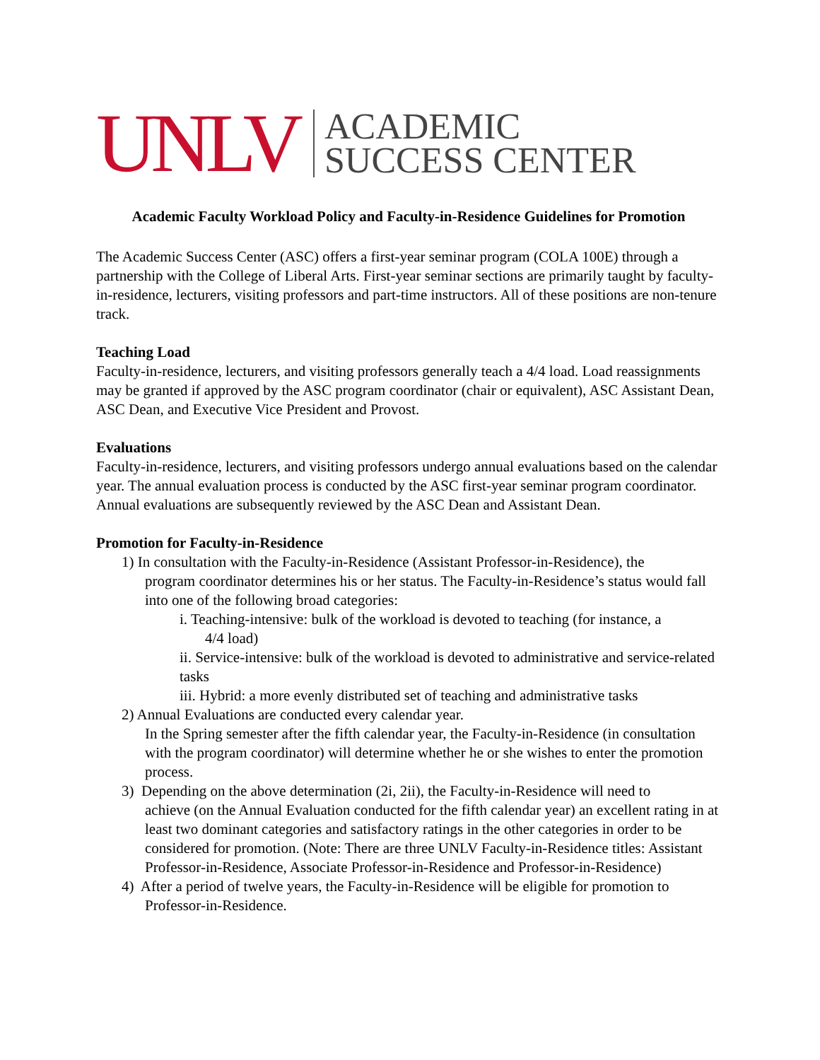UNLV
ACADEMIC
SUCCESS CENTER
Academic Faculty Workload Policy and Faculty-in-Residence Guidelines for Promotion
The Academic Success Center (ASC) offers a first-year seminar program (COLA 100E) through a partnership with the College of Liberal Arts. First-year seminar sections are primarily taught by faculty-in-residence, lecturers, visiting professors and part-time instructors. All of these positions are non-tenure track.
Teaching Load
Faculty-in-residence, lecturers, and visiting professors generally teach a 4/4 load. Load reassignments may be granted if approved by the ASC program coordinator (chair or equivalent), ASC Assistant Dean, ASC Dean, and Executive Vice President and Provost.
Evaluations
Faculty-in-residence, lecturers, and visiting professors undergo annual evaluations based on the calendar year. The annual evaluation process is conducted by the ASC first-year seminar program coordinator. Annual evaluations are subsequently reviewed by the ASC Dean and Assistant Dean.
Promotion for Faculty-in-Residence
1) In consultation with the Faculty-in-Residence (Assistant Professor-in-Residence), the
program coordinator determines his or her status. The Faculty-in-Residence’s status would fall into one of the following broad categories:
i. Teaching-intensive: bulk of the workload is devoted to teaching (for instance, a
4/4 load)
ii. Service-intensive: bulk of the workload is devoted to administrative and service-related tasks
iii. Hybrid: a more evenly distributed set of teaching and administrative tasks
2) Annual Evaluations are conducted every calendar year.
In the Spring semester after the fifth calendar year, the Faculty-in-Residence (in consultation with the program coordinator) will determine whether he or she wishes to enter the promotion process.
3) Depending on the above determination (2i, 2ii), the Faculty-in-Residence will need to
achieve (on the Annual Evaluation conducted for the fifth calendar year) an excellent rating in at least two dominant categories and satisfactory ratings in the other categories in order to be considered for promotion. (Note: There are three UNLV Faculty-in-Residence titles: Assistant Professor-in-Residence, Associate Professor-in-Residence and Professor-in-Residence)
4) After a period of twelve years, the Faculty-in-Residence will be eligible for promotion to
Professor-in-Residence.